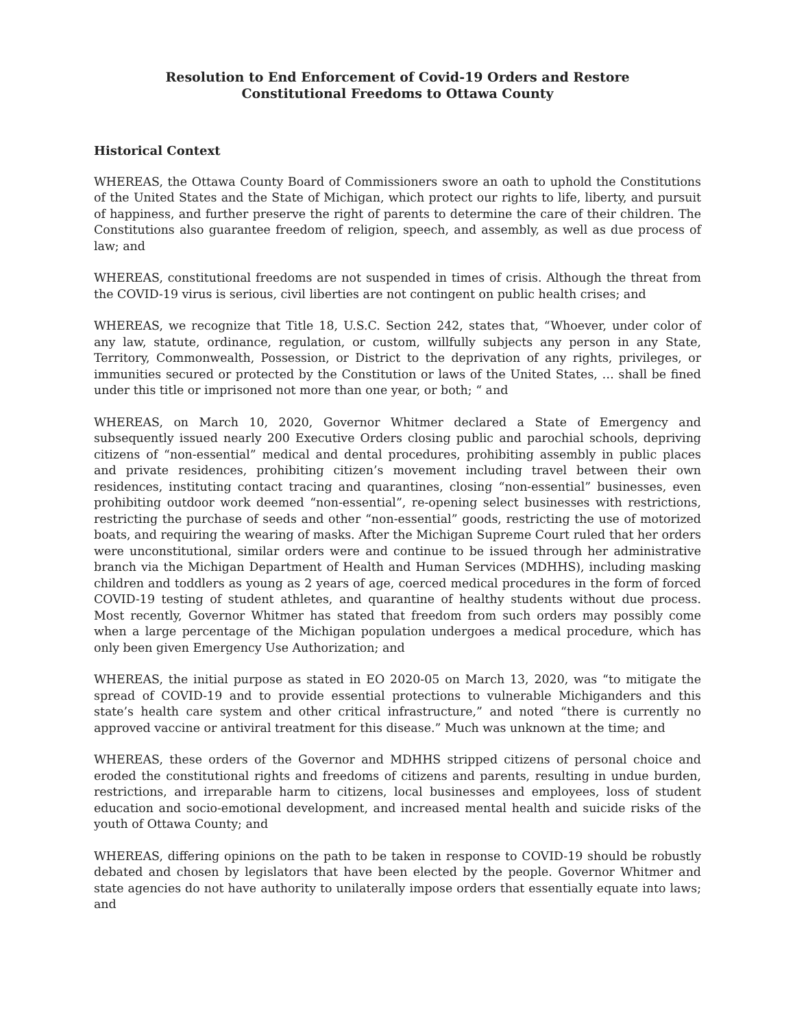Resolution to End Enforcement of Covid-19 Orders and Restore
Constitutional Freedoms to Ottawa County
Historical Context
WHEREAS, the Ottawa County Board of Commissioners swore an oath to uphold the Constitutions of the United States and the State of Michigan, which protect our rights to life, liberty, and pursuit of happiness, and further preserve the right of parents to determine the care of their children. The Constitutions also guarantee freedom of religion, speech, and assembly, as well as due process of law; and
WHEREAS, constitutional freedoms are not suspended in times of crisis. Although the threat from the COVID-19 virus is serious, civil liberties are not contingent on public health crises; and
WHEREAS, we recognize that Title 18, U.S.C. Section 242, states that, “Whoever, under color of any law, statute, ordinance, regulation, or custom, willfully subjects any person in any State, Territory, Commonwealth, Possession, or District to the deprivation of any rights, privileges, or immunities secured or protected by the Constitution or laws of the United States, … shall be fined under this title or imprisoned not more than one year, or both; “ and
WHEREAS, on March 10, 2020, Governor Whitmer declared a State of Emergency and subsequently issued nearly 200 Executive Orders closing public and parochial schools, depriving citizens of “non-essential” medical and dental procedures, prohibiting assembly in public places and private residences, prohibiting citizen’s movement including travel between their own residences, instituting contact tracing and quarantines, closing “non-essential” businesses, even prohibiting outdoor work deemed “non-essential”, re-opening select businesses with restrictions, restricting the purchase of seeds and other “non-essential” goods, restricting the use of motorized boats, and requiring the wearing of masks. After the Michigan Supreme Court ruled that her orders were unconstitutional, similar orders were and continue to be issued through her administrative branch via the Michigan Department of Health and Human Services (MDHHS), including masking children and toddlers as young as 2 years of age, coerced medical procedures in the form of forced COVID-19 testing of student athletes, and quarantine of healthy students without due process. Most recently, Governor Whitmer has stated that freedom from such orders may possibly come when a large percentage of the Michigan population undergoes a medical procedure, which has only been given Emergency Use Authorization; and
WHEREAS, the initial purpose as stated in EO 2020-05 on March 13, 2020, was “to mitigate the spread of COVID-19 and to provide essential protections to vulnerable Michiganders and this state’s health care system and other critical infrastructure,” and noted “there is currently no approved vaccine or antiviral treatment for this disease.” Much was unknown at the time; and
WHEREAS, these orders of the Governor and MDHHS stripped citizens of personal choice and eroded the constitutional rights and freedoms of citizens and parents, resulting in undue burden, restrictions, and irreparable harm to citizens, local businesses and employees, loss of student education and socio-emotional development, and increased mental health and suicide risks of the youth of Ottawa County; and
WHEREAS, differing opinions on the path to be taken in response to COVID-19 should be robustly debated and chosen by legislators that have been elected by the people. Governor Whitmer and state agencies do not have authority to unilaterally impose orders that essentially equate into laws; and